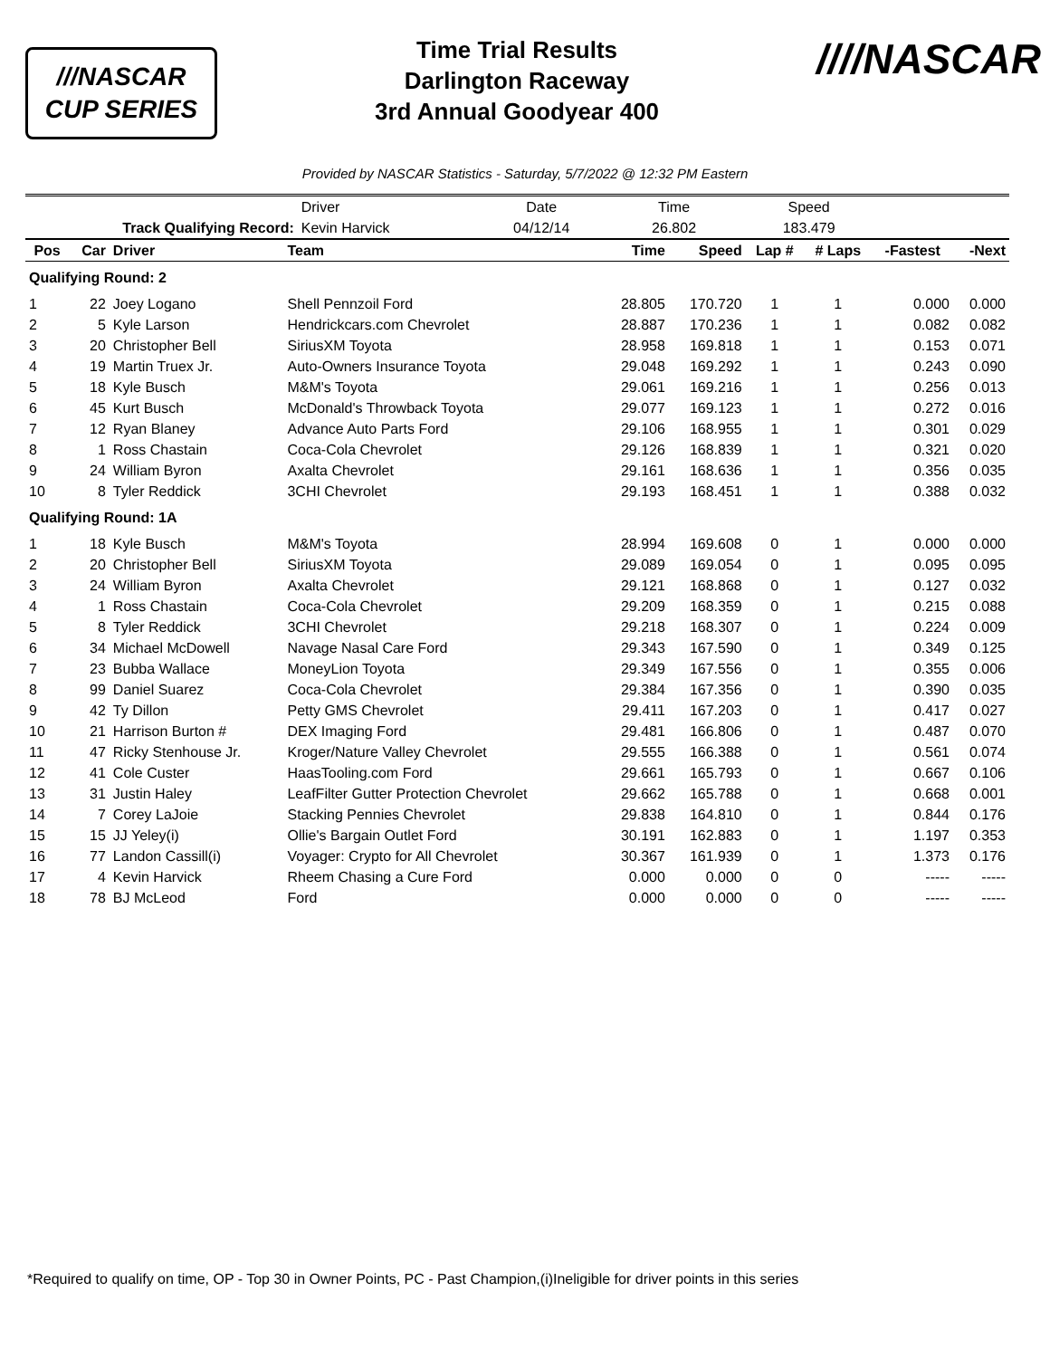///NASCAR
CUP SERIES
Time Trial Results
Darlington Raceway
3rd Annual Goodyear 400
////NASCAR
Provided by NASCAR Statistics - Saturday, 5/7/2022 @ 12:32 PM Eastern
| | | | | Driver | Date | Time | | Speed | | | |
| Track Qualifying Record: | | | | Kevin Harvick | 04/12/14 | 26.802 | | 183.479 | | | |
| Pos | Car | Driver | Team | | | Time | Speed | Lap # | # Laps | -Fastest | -Next |
| Qualifying Round: 2 | | | | | | | | | | | |
| 1 | 22 | Joey Logano | Shell Pennzoil Ford | | | 28.805 | 170.720 | 1 | 1 | 0.000 | 0.000 |
| 2 | 5 | Kyle Larson | Hendrickcars.com Chevrolet | | | 28.887 | 170.236 | 1 | 1 | 0.082 | 0.082 |
| 3 | 20 | Christopher Bell | SiriusXM Toyota | | | 28.958 | 169.818 | 1 | 1 | 0.153 | 0.071 |
| 4 | 19 | Martin Truex Jr. | Auto-Owners Insurance Toyota | | | 29.048 | 169.292 | 1 | 1 | 0.243 | 0.090 |
| 5 | 18 | Kyle Busch | M&M's Toyota | | | 29.061 | 169.216 | 1 | 1 | 0.256 | 0.013 |
| 6 | 45 | Kurt Busch | McDonald's Throwback Toyota | | | 29.077 | 169.123 | 1 | 1 | 0.272 | 0.016 |
| 7 | 12 | Ryan Blaney | Advance Auto Parts Ford | | | 29.106 | 168.955 | 1 | 1 | 0.301 | 0.029 |
| 8 | 1 | Ross Chastain | Coca-Cola Chevrolet | | | 29.126 | 168.839 | 1 | 1 | 0.321 | 0.020 |
| 9 | 24 | William Byron | Axalta Chevrolet | | | 29.161 | 168.636 | 1 | 1 | 0.356 | 0.035 |
| 10 | 8 | Tyler Reddick | 3CHI Chevrolet | | | 29.193 | 168.451 | 1 | 1 | 0.388 | 0.032 |
| Qualifying Round: 1A | | | | | | | | | | | |
| 1 | 18 | Kyle Busch | M&M's Toyota | | | 28.994 | 169.608 | 0 | 1 | 0.000 | 0.000 |
| 2 | 20 | Christopher Bell | SiriusXM Toyota | | | 29.089 | 169.054 | 0 | 1 | 0.095 | 0.095 |
| 3 | 24 | William Byron | Axalta Chevrolet | | | 29.121 | 168.868 | 0 | 1 | 0.127 | 0.032 |
| 4 | 1 | Ross Chastain | Coca-Cola Chevrolet | | | 29.209 | 168.359 | 0 | 1 | 0.215 | 0.088 |
| 5 | 8 | Tyler Reddick | 3CHI Chevrolet | | | 29.218 | 168.307 | 0 | 1 | 0.224 | 0.009 |
| 6 | 34 | Michael McDowell | Navage Nasal Care Ford | | | 29.343 | 167.590 | 0 | 1 | 0.349 | 0.125 |
| 7 | 23 | Bubba Wallace | MoneyLion Toyota | | | 29.349 | 167.556 | 0 | 1 | 0.355 | 0.006 |
| 8 | 99 | Daniel Suarez | Coca-Cola Chevrolet | | | 29.384 | 167.356 | 0 | 1 | 0.390 | 0.035 |
| 9 | 42 | Ty Dillon | Petty GMS Chevrolet | | | 29.411 | 167.203 | 0 | 1 | 0.417 | 0.027 |
| 10 | 21 | Harrison Burton # | DEX Imaging Ford | | | 29.481 | 166.806 | 0 | 1 | 0.487 | 0.070 |
| 11 | 47 | Ricky Stenhouse Jr. | Kroger/Nature Valley Chevrolet | | | 29.555 | 166.388 | 0 | 1 | 0.561 | 0.074 |
| 12 | 41 | Cole Custer | HaasTooling.com Ford | | | 29.661 | 165.793 | 0 | 1 | 0.667 | 0.106 |
| 13 | 31 | Justin Haley | LeafFilter Gutter Protection Chevrolet | | | 29.662 | 165.788 | 0 | 1 | 0.668 | 0.001 |
| 14 | 7 | Corey LaJoie | Stacking Pennies Chevrolet | | | 29.838 | 164.810 | 0 | 1 | 0.844 | 0.176 |
| 15 | 15 | JJ Yeley(i) | Ollie's Bargain Outlet Ford | | | 30.191 | 162.883 | 0 | 1 | 1.197 | 0.353 |
| 16 | 77 | Landon Cassill(i) | Voyager: Crypto for All Chevrolet | | | 30.367 | 161.939 | 0 | 1 | 1.373 | 0.176 |
| 17 | 4 | Kevin Harvick | Rheem Chasing a Cure Ford | | | 0.000 | 0.000 | 0 | 0 | ----- | ----- |
| 18 | 78 | BJ McLeod | Ford | | | 0.000 | 0.000 | 0 | 0 | ----- | ----- |
*Required to qualify on time, OP - Top 30 in Owner Points, PC - Past Champion,(i)Ineligible for driver points in this series